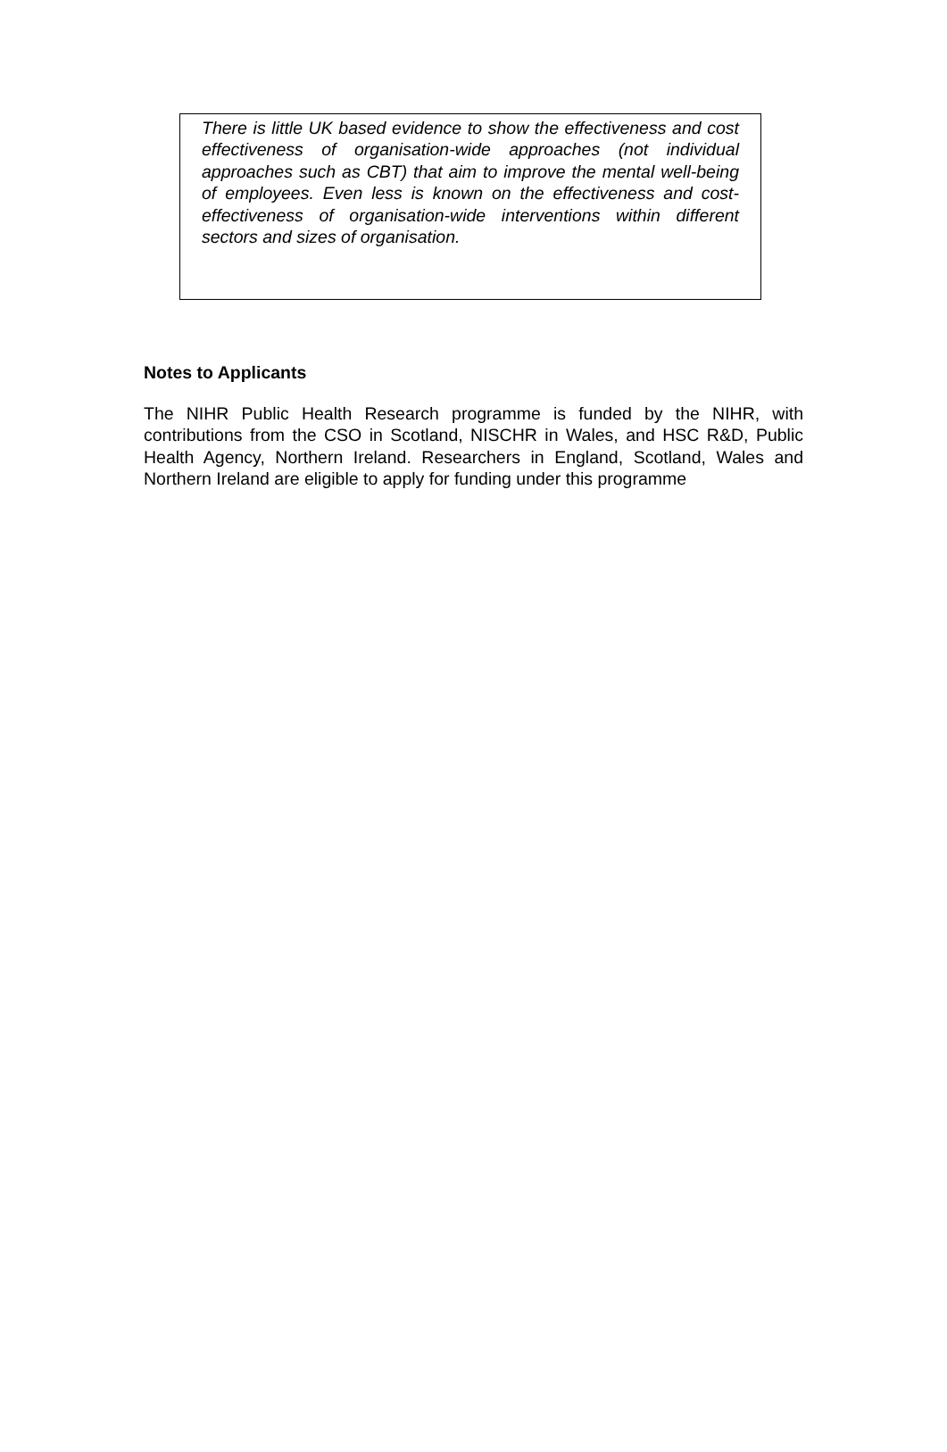There is little UK based evidence to show the effectiveness and cost effectiveness of organisation-wide approaches (not individual approaches such as CBT) that aim to improve the mental well-being of employees. Even less is known on the effectiveness and cost-effectiveness of organisation-wide interventions within different sectors and sizes of organisation.
Notes to Applicants
The NIHR Public Health Research programme is funded by the NIHR, with contributions from the CSO in Scotland, NISCHR in Wales, and HSC R&D, Public Health Agency, Northern Ireland. Researchers in England, Scotland, Wales and Northern Ireland are eligible to apply for funding under this programme